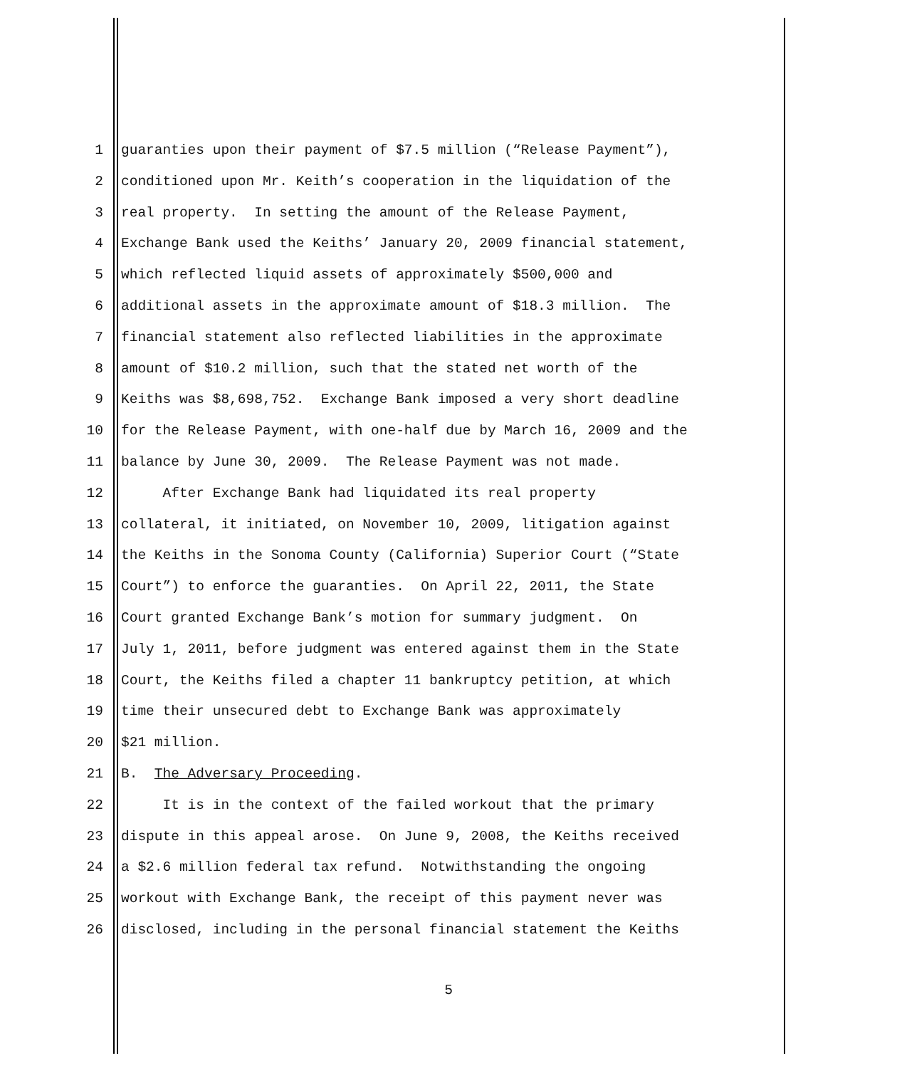1 guaranties upon their payment of $7.5 million (“Release Payment”),
2 conditioned upon Mr. Keith’s cooperation in the liquidation of the
3 real property. In setting the amount of the Release Payment,
4 Exchange Bank used the Keiths’ January 20, 2009 financial statement,
5 which reflected liquid assets of approximately $500,000 and
6 additional assets in the approximate amount of $18.3 million. The
7 financial statement also reflected liabilities in the approximate
8 amount of $10.2 million, such that the stated net worth of the
9 Keiths was $8,698,752. Exchange Bank imposed a very short deadline
10 for the Release Payment, with one-half due by March 16, 2009 and the
11 balance by June 30, 2009. The Release Payment was not made.
12 After Exchange Bank had liquidated its real property
13 collateral, it initiated, on November 10, 2009, litigation against
14 the Keiths in the Sonoma County (California) Superior Court (“State
15 Court”) to enforce the guaranties. On April 22, 2011, the State
16 Court granted Exchange Bank’s motion for summary judgment. On
17 July 1, 2011, before judgment was entered against them in the State
18 Court, the Keiths filed a chapter 11 bankruptcy petition, at which
19 time their unsecured debt to Exchange Bank was approximately
20 $21 million.
21 B. The Adversary Proceeding.
22 It is in the context of the failed workout that the primary
23 dispute in this appeal arose. On June 9, 2008, the Keiths received
24 a $2.6 million federal tax refund. Notwithstanding the ongoing
25 workout with Exchange Bank, the receipt of this payment never was
26 disclosed, including in the personal financial statement the Keiths
5